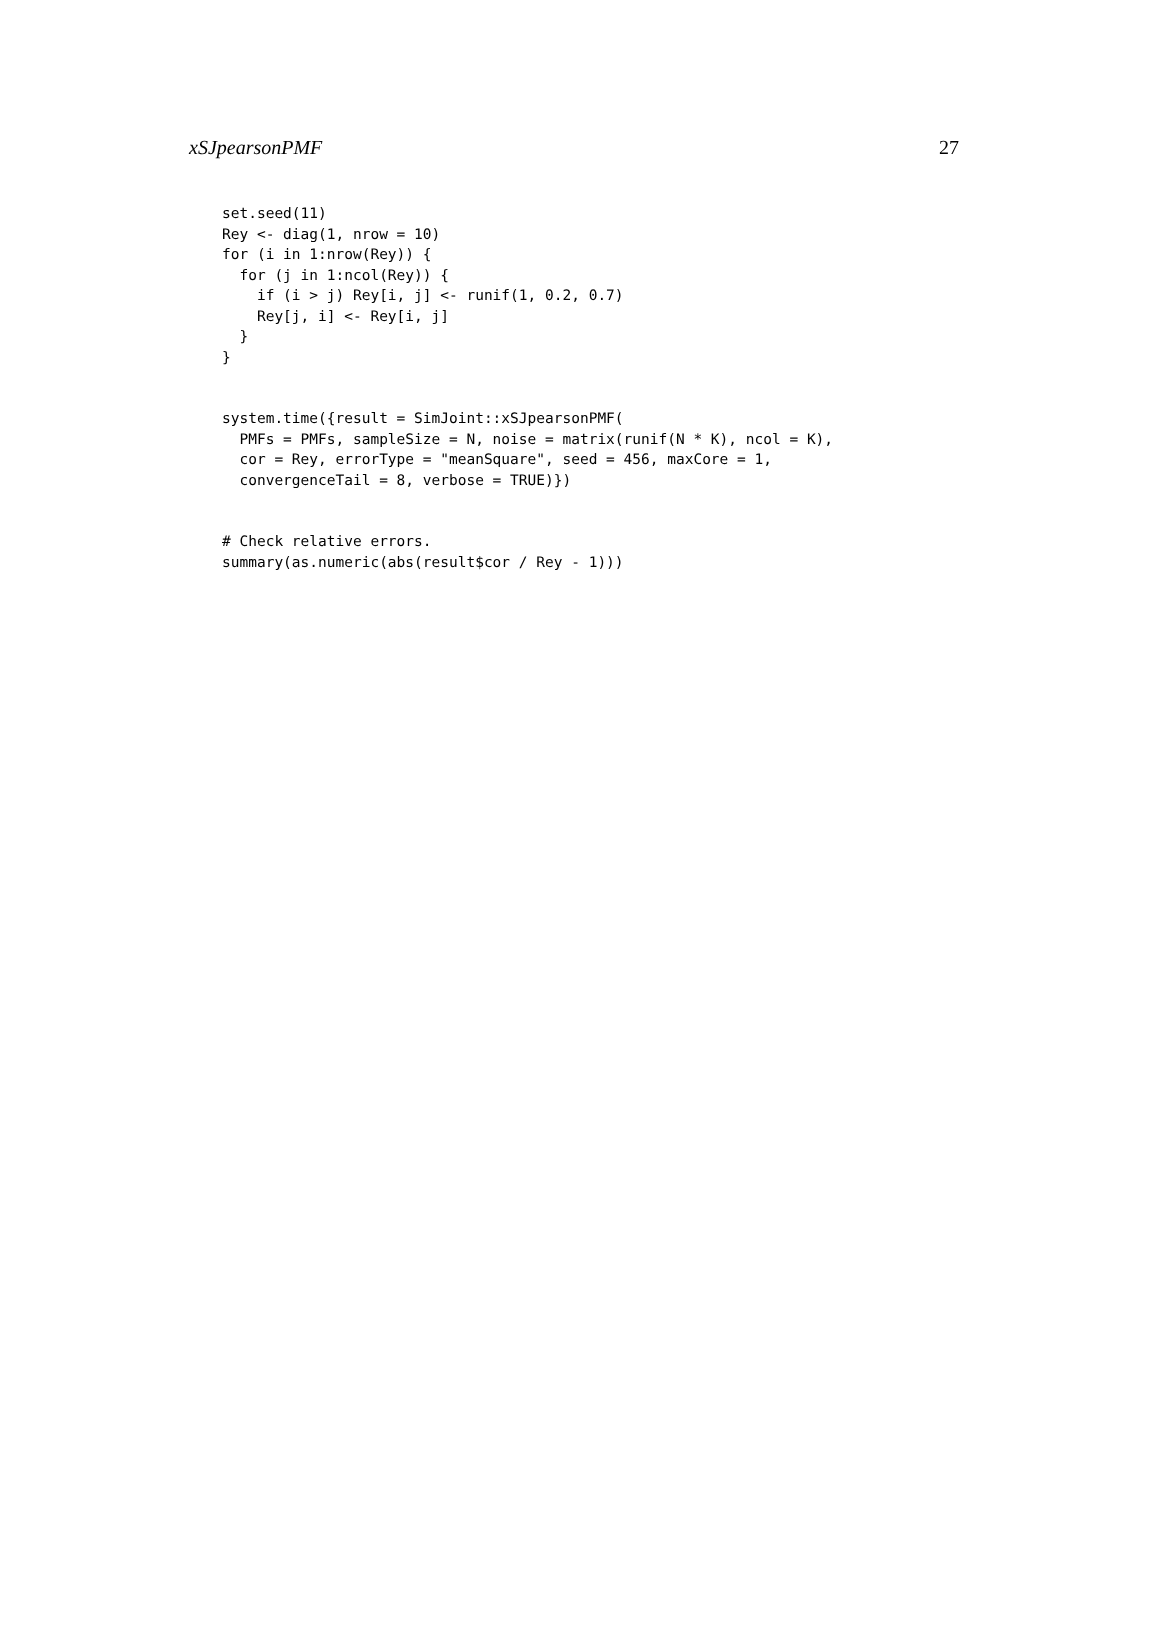xSJpearsonPMF 27
set.seed(11)
Rey <- diag(1, nrow = 10)
for (i in 1:nrow(Rey)) {
  for (j in 1:ncol(Rey)) {
    if (i > j) Rey[i, j] <- runif(1, 0.2, 0.7)
    Rey[j, i] <- Rey[i, j]
  }
}
system.time({result = SimJoint::xSJpearsonPMF(
  PMFs = PMFs, sampleSize = N, noise = matrix(runif(N * K), ncol = K),
  cor = Rey, errorType = "meanSquare", seed = 456, maxCore = 1,
  convergenceTail = 8, verbose = TRUE)})
# Check relative errors.
summary(as.numeric(abs(result$cor / Rey - 1)))